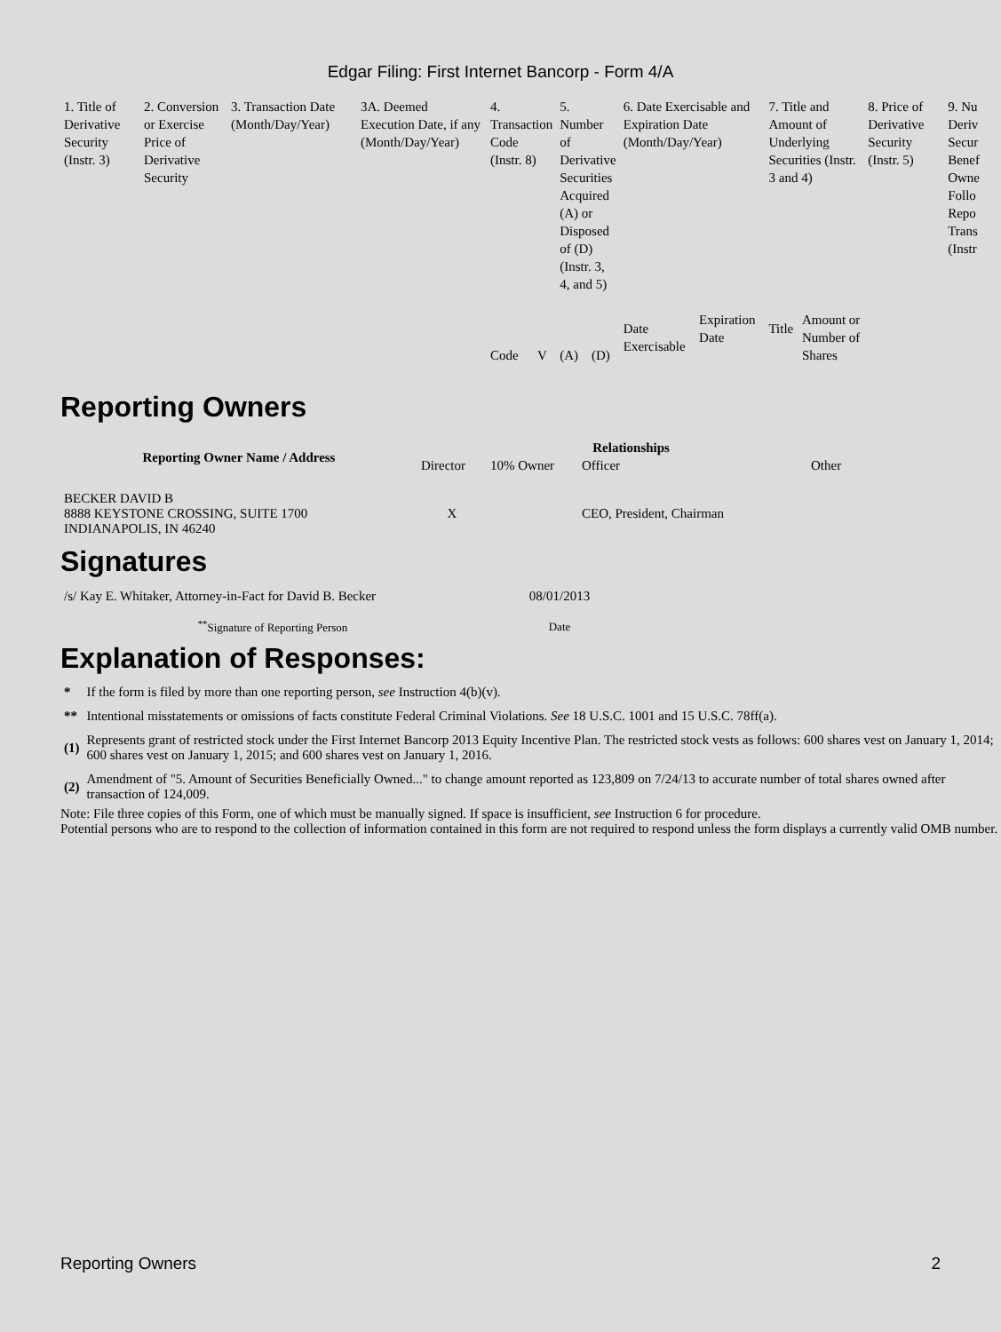Edgar Filing: First Internet Bancorp - Form 4/A
| 1. Title of Derivative Security (Instr. 3) | 2. Conversion or Exercise Price of Derivative Security | 3. Transaction Date (Month/Day/Year) | 3A. Deemed Execution Date, if any (Month/Day/Year) | 4. Transaction Code (Instr. 8) | | 5. Number of Derivative Securities Acquired (A) or Disposed of (D) (Instr. 3, 4, and 5) | | 6. Date Exercisable and Expiration Date (Month/Day/Year) | | 7. Title and Amount of Underlying Securities (Instr. 3 and 4) | | 8. Price of Derivative Security (Instr. 5) | 9. Nu Deriv Secur Benef Owne Follo Repo Trans (Instr |
| | | | | Code | V | (A) | (D) | Date Exercisable | Expiration Date | Title | Amount or Number of Shares | | |
Reporting Owners
| Reporting Owner Name / Address | Relationships | | | |
| --- | --- | --- | --- | --- |
| | Director | 10% Owner | Officer | Other |
| BECKER DAVID B 8888 KEYSTONE CROSSING, SUITE 1700 INDIANAPOLIS, IN 46240 | X | | CEO, President, Chairman | |
Signatures
| /s/ Kay E. Whitaker, Attorney-in-Fact for David B. Becker | 08/01/2013 |
| <sup>**</sup> Signature of Reporting Person | Date |
Explanation of Responses:
| * | If the form is filed by more than one reporting person, see Instruction 4(b)(v). |
| ** | Intentional misstatements or omissions of facts constitute Federal Criminal Violations. See 18 U.S.C. 1001 and 15 U.S.C. 78ff(a). |
| (1) | Represents grant of restricted stock under the First Internet Bancorp 2013 Equity Incentive Plan. The restricted stock vests as follows: 600 shares vest on January 1, 2014; 600 shares vest on January 1, 2015; and 600 shares vest on January 1, 2016. |
| (2) | Amendment of "5. Amount of Securities Beneficially Owned..." to change amount reported as 123,809 on 7/24/13 to accurate number of total shares owned after transaction of 124,009. |
Note: File three copies of this Form, one of which must be manually signed. If space is insufficient, see Instruction 6 for procedure.
Potential persons who are to respond to the collection of information contained in this form are not required to respond unless the form displays a currently valid OMB number.
Reporting Owners 2